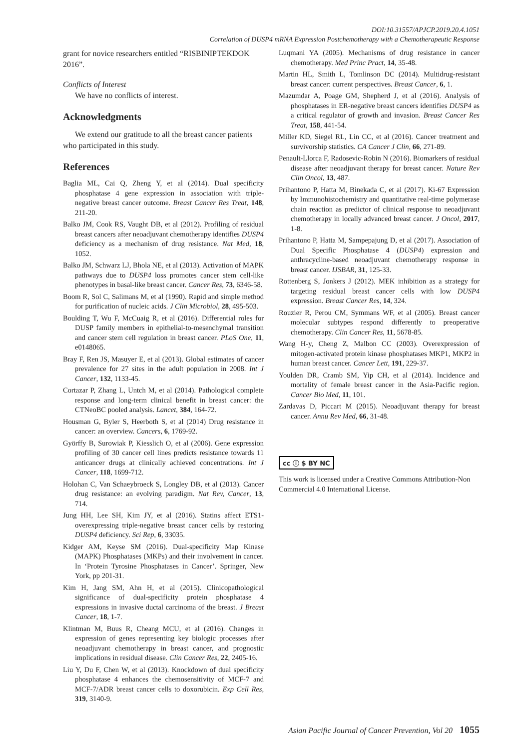DOI:10.31557/APJCP.2019.20.4.1051
Correlation of DUSP4 mRNA Expression Postchemotherapy with a Chemotherapeutic Response
grant for novice researchers entitled “RISBINIPTEKDOK 2016”.
Conflicts of Interest
We have no conflicts of interest.
Acknowledgments
We extend our gratitude to all the breast cancer patients who participated in this study.
References
Baglia ML, Cai Q, Zheng Y, et al (2014). Dual specificity phosphatase 4 gene expression in association with triple-negative breast cancer outcome. Breast Cancer Res Treat, 148, 211-20.
Balko JM, Cook RS, Vaught DB, et al (2012). Profiling of residual breast cancers after neoadjuvant chemotherapy identifies DUSP4 deficiency as a mechanism of drug resistance. Nat Med, 18, 1052.
Balko JM, Schwarz LJ, Bhola NE, et al (2013). Activation of MAPK pathways due to DUSP4 loss promotes cancer stem cell-like phenotypes in basal-like breast cancer. Cancer Res, 73, 6346-58.
Boom R, Sol C, Salimans M, et al (1990). Rapid and simple method for purification of nucleic acids. J Clin Microbiol, 28, 495-503.
Boulding T, Wu F, McCuaig R, et al (2016). Differential roles for DUSP family members in epithelial-to-mesenchymal transition and cancer stem cell regulation in breast cancer. PLoS One, 11, e0148065.
Bray F, Ren JS, Masuyer E, et al (2013). Global estimates of cancer prevalence for 27 sites in the adult population in 2008. Int J Cancer, 132, 1133-45.
Cortazar P, Zhang L, Untch M, et al (2014). Pathological complete response and long-term clinical benefit in breast cancer: the CTNeoBC pooled analysis. Lancet, 384, 164-72.
Housman G, Byler S, Heerboth S, et al (2014) Drug resistance in cancer: an overview. Cancers, 6, 1769-92.
Györffy B, Surowiak P, Kiesslich O, et al (2006). Gene expression profiling of 30 cancer cell lines predicts resistance towards 11 anticancer drugs at clinically achieved concentrations. Int J Cancer, 118, 1699-712.
Holohan C, Van Schaeybroeck S, Longley DB, et al (2013). Cancer drug resistance: an evolving paradigm. Nat Rev, Cancer, 13, 714.
Jung HH, Lee SH, Kim JY, et al (2016). Statins affect ETS1-overexpressing triple-negative breast cancer cells by restoring DUSP4 deficiency. Sci Rep, 6, 33035.
Kidger AM, Keyse SM (2016). Dual-specificity Map Kinase (MAPK) Phosphatases (MKPs) and their involvement in cancer. In ‘Protein Tyrosine Phosphatases in Cancer’. Springer, New York, pp 201-31.
Kim H, Jang SM, Ahn H, et al (2015). Clinicopathological significance of dual-specificity protein phosphatase 4 expressions in invasive ductal carcinoma of the breast. J Breast Cancer, 18, 1-7.
Klintman M, Buus R, Cheang MCU, et al (2016). Changes in expression of genes representing key biologic processes after neoadjuvant chemotherapy in breast cancer, and prognostic implications in residual disease. Clin Cancer Res, 22, 2405-16.
Liu Y, Du F, Chen W, et al (2013). Knockdown of dual specificity phosphatase 4 enhances the chemosensitivity of MCF-7 and MCF-7/ADR breast cancer cells to doxorubicin. Exp Cell Res, 319, 3140-9.
Luqmani YA (2005). Mechanisms of drug resistance in cancer chemotherapy. Med Princ Pract, 14, 35-48.
Martin HL, Smith L, Tomlinson DC (2014). Multidrug-resistant breast cancer: current perspectives. Breast Cancer, 6, 1.
Mazumdar A, Poage GM, Shepherd J, et al (2016). Analysis of phosphatases in ER-negative breast cancers identifies DUSP4 as a critical regulator of growth and invasion. Breast Cancer Res Treat, 158, 441-54.
Miller KD, Siegel RL, Lin CC, et al (2016). Cancer treatment and survivorship statistics. CA Cancer J Clin, 66, 271-89.
Penault-Llorca F, Radosevic-Robin N (2016). Biomarkers of residual disease after neoadjuvant therapy for breast cancer. Nature Rev Clin Oncol, 13, 487.
Prihantono P, Hatta M, Binekada C, et al (2017). Ki-67 Expression by Immunohistochemistry and quantitative real-time polymerase chain reaction as predictor of clinical response to neoadjuvant chemotherapy in locally advanced breast cancer. J Oncol, 2017, 1-8.
Prihantono P, Hatta M, Sampepajung D, et al (2017). Association of Dual Specific Phosphatase 4 (DUSP4) expression and anthracycline-based neoadjuvant chemotherapy response in breast cancer. IJSBAR, 31, 125-33.
Rottenberg S, Jonkers J (2012). MEK inhibition as a strategy for targeting residual breast cancer cells with low DUSP4 expression. Breast Cancer Res, 14, 324.
Rouzier R, Perou CM, Symmans WF, et al (2005). Breast cancer molecular subtypes respond differently to preoperative chemotherapy. Clin Cancer Res, 11, 5678-85.
Wang H-y, Cheng Z, Malbon CC (2003). Overexpression of mitogen-activated protein kinase phosphatases MKP1, MKP2 in human breast cancer. Cancer Lett, 191, 229-37.
Youlden DR, Cramb SM, Yip CH, et al (2014). Incidence and mortality of female breast cancer in the Asia-Pacific region. Cancer Bio Med, 11, 101.
Zardavas D, Piccart M (2015). Neoadjuvant therapy for breast cancer. Annu Rev Med, 66, 31-48.
cc ⓘ $ BY NC
This work is licensed under a Creative Commons Attribution-Non Commercial 4.0 International License.
Asian Pacific Journal of Cancer Prevention, Vol 20 1055